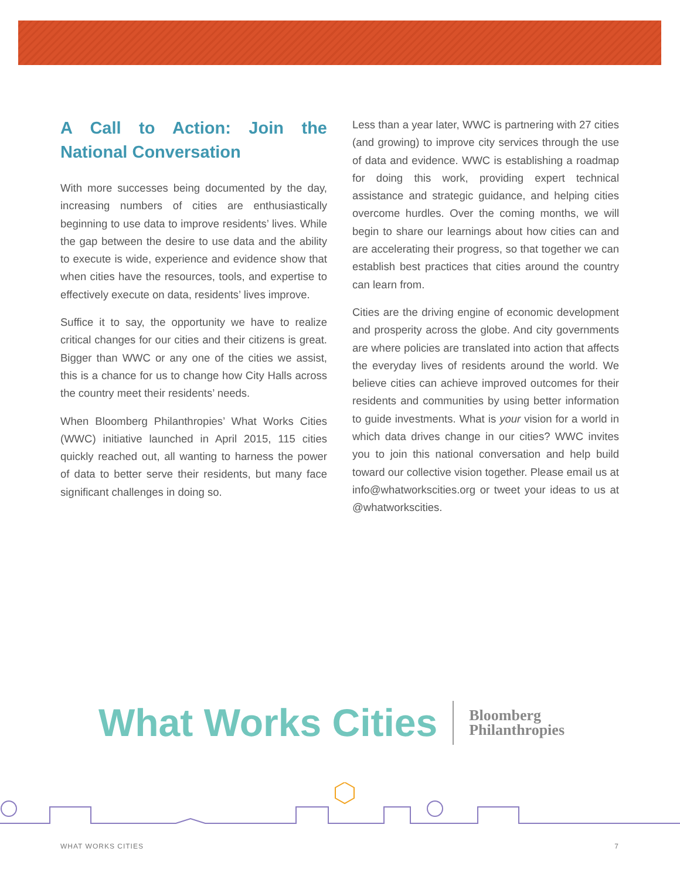A Call to Action: Join the National Conversation
With more successes being documented by the day, increasing numbers of cities are enthusiastically beginning to use data to improve residents’ lives. While the gap between the desire to use data and the ability to execute is wide, experience and evidence show that when cities have the resources, tools, and expertise to effectively execute on data, residents’ lives improve.
Suffice it to say, the opportunity we have to realize critical changes for our cities and their citizens is great. Bigger than WWC or any one of the cities we assist, this is a chance for us to change how City Halls across the country meet their residents’ needs.
When Bloomberg Philanthropies’ What Works Cities (WWC) initiative launched in April 2015, 115 cities quickly reached out, all wanting to harness the power of data to better serve their residents, but many face significant challenges in doing so.
Less than a year later, WWC is partnering with 27 cities (and growing) to improve city services through the use of data and evidence. WWC is establishing a roadmap for doing this work, providing expert technical assistance and strategic guidance, and helping cities overcome hurdles. Over the coming months, we will begin to share our learnings about how cities can and are accelerating their progress, so that together we can establish best practices that cities around the country can learn from.
Cities are the driving engine of economic development and prosperity across the globe. And city governments are where policies are translated into action that affects the everyday lives of residents around the world. We believe cities can achieve improved outcomes for their residents and communities by using better information to guide investments. What is your vision for a world in which data drives change in our cities? WWC invites you to join this national conversation and help build toward our collective vision together. Please email us at info@whatworkscities.org or tweet your ideas to us at @whatworkscities.
What Works Cities Bloomberg
Philanthropies
WHAT WORKS CITIES 7